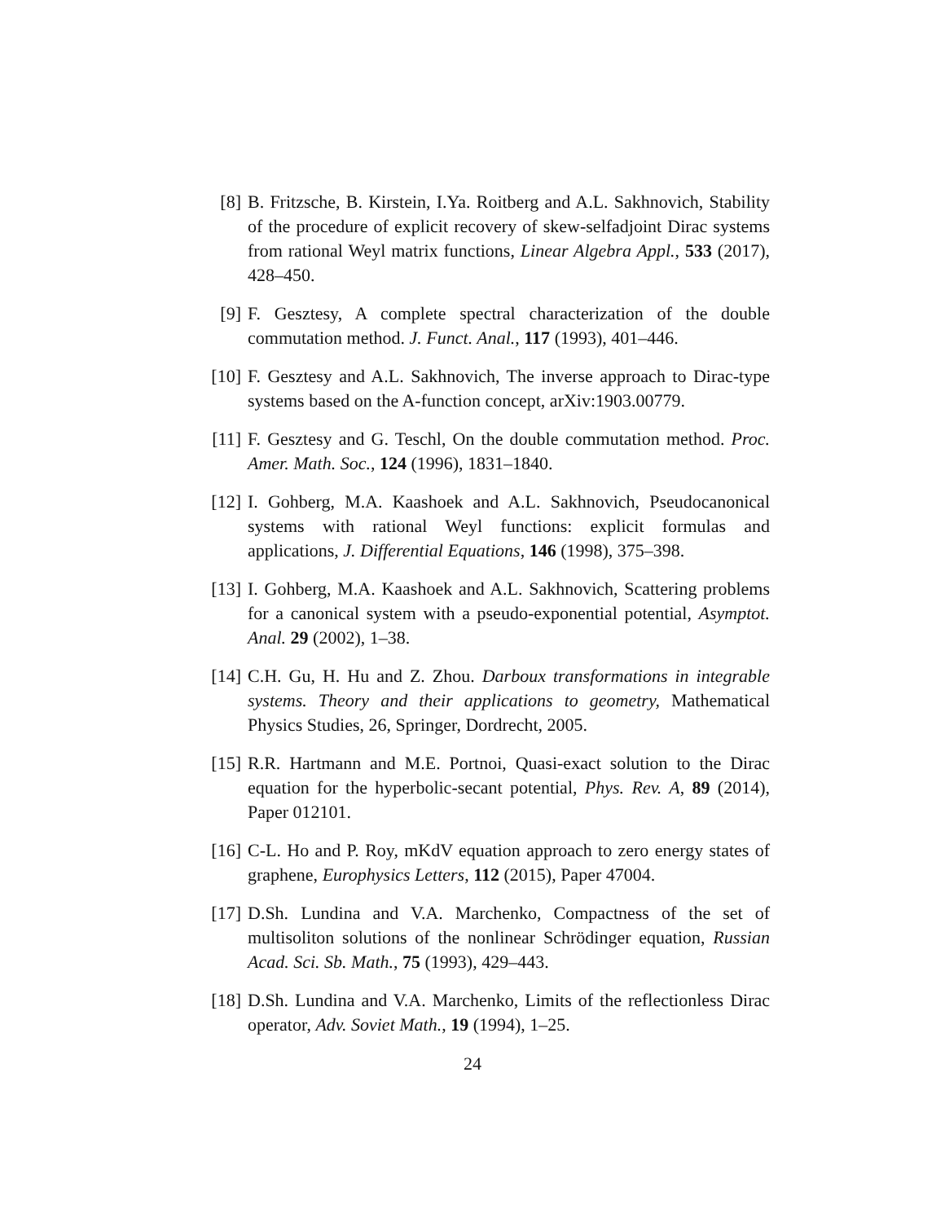[8] B. Fritzsche, B. Kirstein, I.Ya. Roitberg and A.L. Sakhnovich, Stability of the procedure of explicit recovery of skew-selfadjoint Dirac systems from rational Weyl matrix functions, Linear Algebra Appl., 533 (2017), 428–450.
[9] F. Gesztesy, A complete spectral characterization of the double commutation method. J. Funct. Anal., 117 (1993), 401–446.
[10] F. Gesztesy and A.L. Sakhnovich, The inverse approach to Dirac-type systems based on the A-function concept, arXiv:1903.00779.
[11] F. Gesztesy and G. Teschl, On the double commutation method. Proc. Amer. Math. Soc., 124 (1996), 1831–1840.
[12] I. Gohberg, M.A. Kaashoek and A.L. Sakhnovich, Pseudocanonical systems with rational Weyl functions: explicit formulas and applications, J. Differential Equations, 146 (1998), 375–398.
[13] I. Gohberg, M.A. Kaashoek and A.L. Sakhnovich, Scattering problems for a canonical system with a pseudo-exponential potential, Asymptot. Anal. 29 (2002), 1–38.
[14] C.H. Gu, H. Hu and Z. Zhou. Darboux transformations in integrable systems. Theory and their applications to geometry, Mathematical Physics Studies, 26, Springer, Dordrecht, 2005.
[15] R.R. Hartmann and M.E. Portnoi, Quasi-exact solution to the Dirac equation for the hyperbolic-secant potential, Phys. Rev. A, 89 (2014), Paper 012101.
[16] C-L. Ho and P. Roy, mKdV equation approach to zero energy states of graphene, Europhysics Letters, 112 (2015), Paper 47004.
[17] D.Sh. Lundina and V.A. Marchenko, Compactness of the set of multisoliton solutions of the nonlinear Schrödinger equation, Russian Acad. Sci. Sb. Math., 75 (1993), 429–443.
[18] D.Sh. Lundina and V.A. Marchenko, Limits of the reflectionless Dirac operator, Adv. Soviet Math., 19 (1994), 1–25.
24